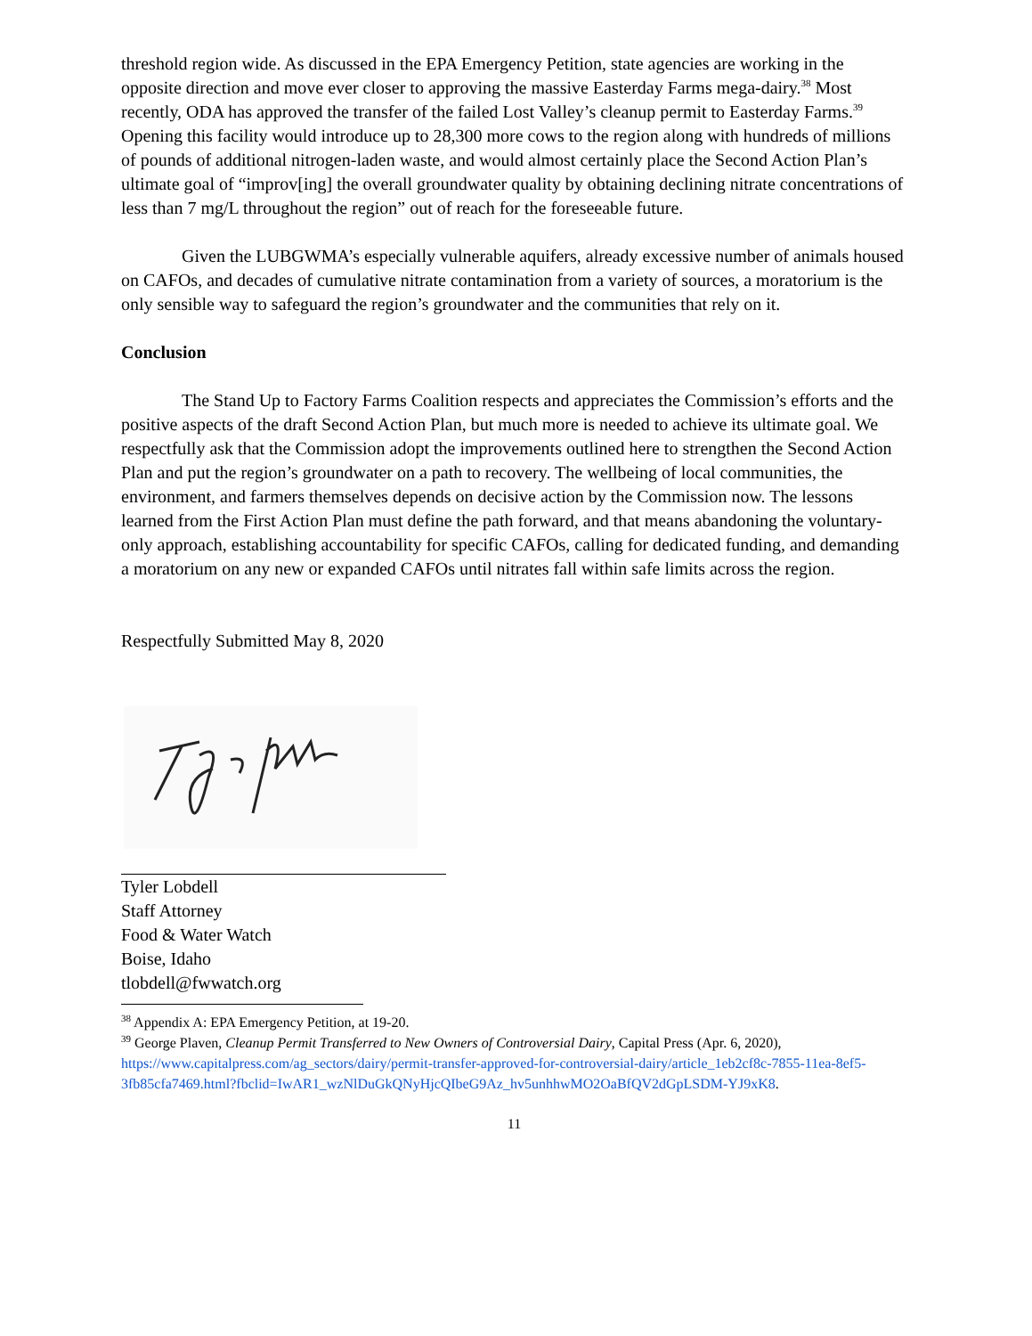threshold region wide. As discussed in the EPA Emergency Petition, state agencies are working in the opposite direction and move ever closer to approving the massive Easterday Farms mega-dairy.<sup>38</sup> Most recently, ODA has approved the transfer of the failed Lost Valley’s cleanup permit to Easterday Farms.<sup>39</sup> Opening this facility would introduce up to 28,300 more cows to the region along with hundreds of millions of pounds of additional nitrogen-laden waste, and would almost certainly place the Second Action Plan’s ultimate goal of “improv[ing] the overall groundwater quality by obtaining declining nitrate concentrations of less than 7 mg/L throughout the region” out of reach for the foreseeable future.
Given the LUBGWMA’s especially vulnerable aquifers, already excessive number of animals housed on CAFOs, and decades of cumulative nitrate contamination from a variety of sources, a moratorium is the only sensible way to safeguard the region’s groundwater and the communities that rely on it.
Conclusion
The Stand Up to Factory Farms Coalition respects and appreciates the Commission’s efforts and the positive aspects of the draft Second Action Plan, but much more is needed to achieve its ultimate goal. We respectfully ask that the Commission adopt the improvements outlined here to strengthen the Second Action Plan and put the region’s groundwater on a path to recovery. The wellbeing of local communities, the environment, and farmers themselves depends on decisive action by the Commission now. The lessons learned from the First Action Plan must define the path forward, and that means abandoning the voluntary-only approach, establishing accountability for specific CAFOs, calling for dedicated funding, and demanding a moratorium on any new or expanded CAFOs until nitrates fall within safe limits across the region.
Respectfully Submitted May 8, 2020
Tyler Lobdell
Staff Attorney
Food & Water Watch
Boise, Idaho
tlobdell@fwwatch.org
<sup>38</sup> Appendix A: EPA Emergency Petition, at 19-20.
<sup>39</sup> George Plaven, Cleanup Permit Transferred to New Owners of Controversial Dairy, Capital Press (Apr. 6, 2020), https://www.capitalpress.com/ag_sectors/dairy/permit-transfer-approved-for-controversial-dairy/article_1eb2cf8c-7855-11ea-8ef5-3fb85cfa7469.html?fbclid=IwAR1_wzNlDuGkQNyHjcQIbeG9Az_hv5unhhwMO2OaBfQV2dGpLSDM-YJ9xK8.
11